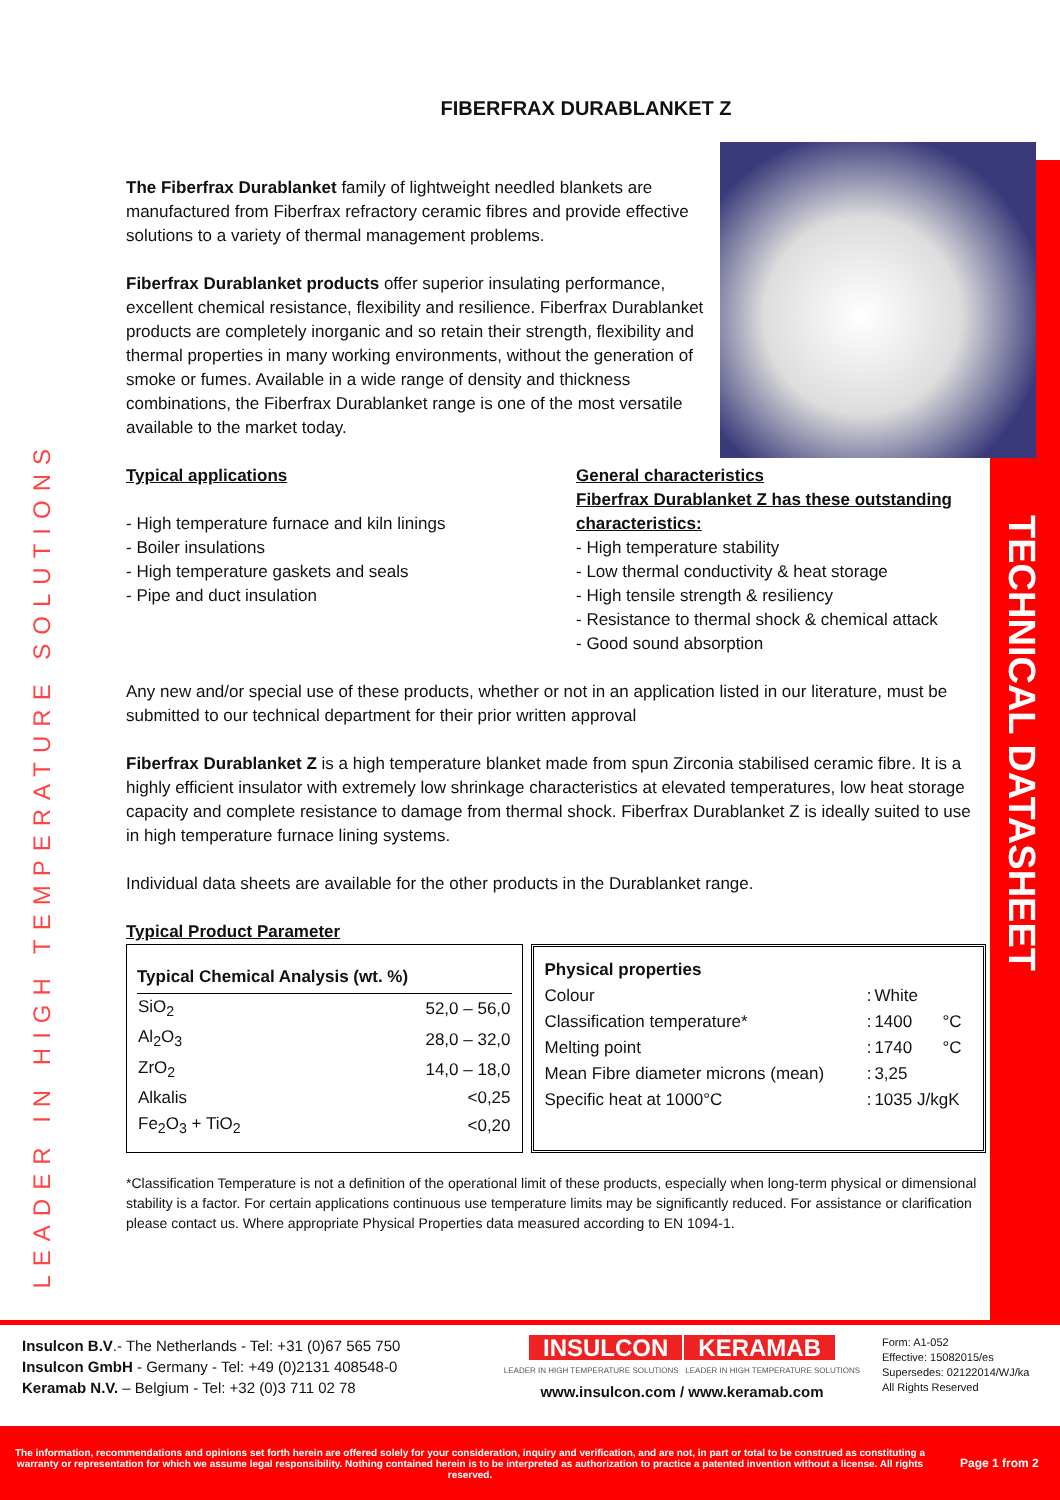TECHNICAL DATASHEET
LEADER IN HIGH TEMPERATURE SOLUTIONS
FIBERFRAX DURABLANKET Z
The Fiberfrax Durablanket family of lightweight needled blankets are manufactured from Fiberfrax refractory ceramic fibres and provide effective solutions to a variety of thermal management problems.
Fiberfrax Durablanket products offer superior insulating performance, excellent chemical resistance, flexibility and resilience. Fiberfrax Durablanket products are completely inorganic and so retain their strength, flexibility and thermal properties in many working environments, without the generation of smoke or fumes. Available in a wide range of density and thickness combinations, the Fiberfrax Durablanket range is one of the most versatile available to the market today.
Typical applications
- High temperature furnace and kiln linings
- Boiler insulations
- High temperature gaskets and seals
- Pipe and duct insulation
General characteristics
Fiberfrax Durablanket Z has these outstanding characteristics:
- High temperature stability
- Low thermal conductivity & heat storage
- High tensile strength & resiliency
- Resistance to thermal shock & chemical attack
- Good sound absorption
Any new and/or special use of these products, whether or not in an application listed in our literature, must be submitted to our technical department for their prior written approval
Fiberfrax Durablanket Z is a high temperature blanket made from spun Zirconia stabilised ceramic fibre. It is a highly efficient insulator with extremely low shrinkage characteristics at elevated temperatures, low heat storage capacity and complete resistance to damage from thermal shock. Fiberfrax Durablanket Z is ideally suited to use in high temperature furnace lining systems.
Individual data sheets are available for the other products in the Durablanket range.
Typical Product Parameter
| Typical Chemical Analysis (wt. %) | |
| --- | --- |
| SiO<sub>2</sub> | 52,0 – 56,0 |
| Al<sub>2</sub>O<sub>3</sub> | 28,0 – 32,0 |
| ZrO<sub>2</sub> | 14,0 – 18,0 |
| Alkalis | <0,25 |
| Fe<sub>2</sub>O<sub>3</sub> + TiO<sub>2</sub> | <0,20 |
| Physical properties | | | |
| --- | --- | --- | --- |
| Colour | : | White | |
| Classification temperature* | : | 1400 | °C |
| Melting point | : | 1740 | °C |
| Mean Fibre diameter microns (mean) | : | 3,25 | |
| Specific heat at 1000°C | : | 1035 J/kgK | |
*Classification Temperature is not a definition of the operational limit of these products, especially when long-term physical or dimensional stability is a factor. For certain applications continuous use temperature limits may be significantly reduced. For assistance or clarification please contact us. Where appropriate Physical Properties data measured according to EN 1094-1.
Insulcon B.V.- The Netherlands - Tel: +31 (0)67 565 750
Insulcon GmbH - Germany - Tel: +49 (0)2131 408548-0
Keramab N.V. – Belgium - Tel: +32 (0)3 711 02 78
INSULCON KERAMAB
LEADER IN HIGH TEMPERATURE SOLUTIONS LEADER IN HIGH TEMPERATURE SOLUTIONS
www.insulcon.com / www.keramab.com
Form: A1-052
Effective: 15082015/es
Supersedes: 02122014/WJ/ka
All Rights Reserved
The information, recommendations and opinions set forth herein are offered solely for your consideration, inquiry and verification, and are not, in part or total to be construed as constituting a warranty or representation for which we assume legal responsibility. Nothing contained herein is to be interpreted as authorization to practice a patented invention without a license. All rights reserved.
Page 1 from 2